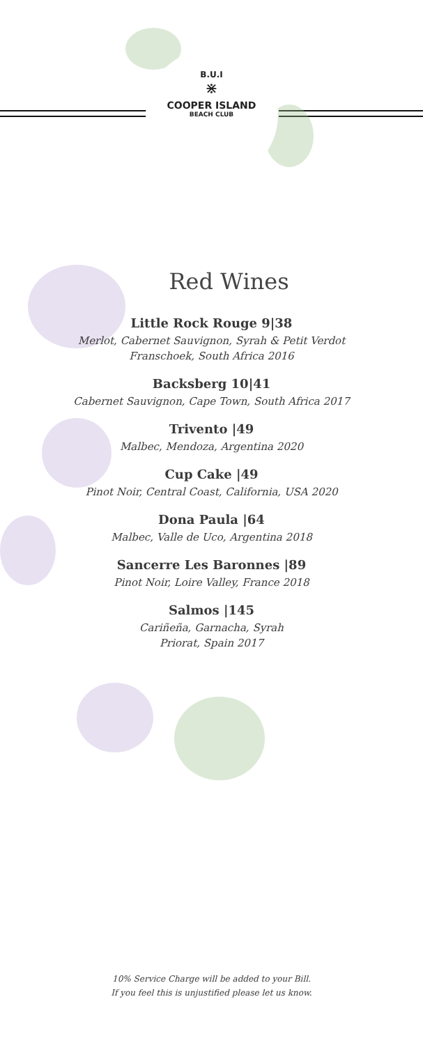B.U.I
⋇
COOPER ISLAND
BEACH CLUB
Red Wines
Little Rock Rouge 9|38
Merlot, Cabernet Sauvignon, Syrah & Petit Verdot
Franschoek, South Africa 2016
Backsberg 10|41
Cabernet Sauvignon, Cape Town, South Africa 2017
Trivento |49
Malbec, Mendoza, Argentina 2020
Cup Cake |49
Pinot Noir, Central Coast, California, USA 2020
Dona Paula |64
Malbec, Valle de Uco, Argentina 2018
Sancerre Les Baronnes |89
Pinot Noir, Loire Valley, France 2018
Salmos |145
Cariñeña, Garnacha, Syrah
Priorat, Spain 2017
10% Service Charge will be added to your Bill.
If you feel this is unjustified please let us know.